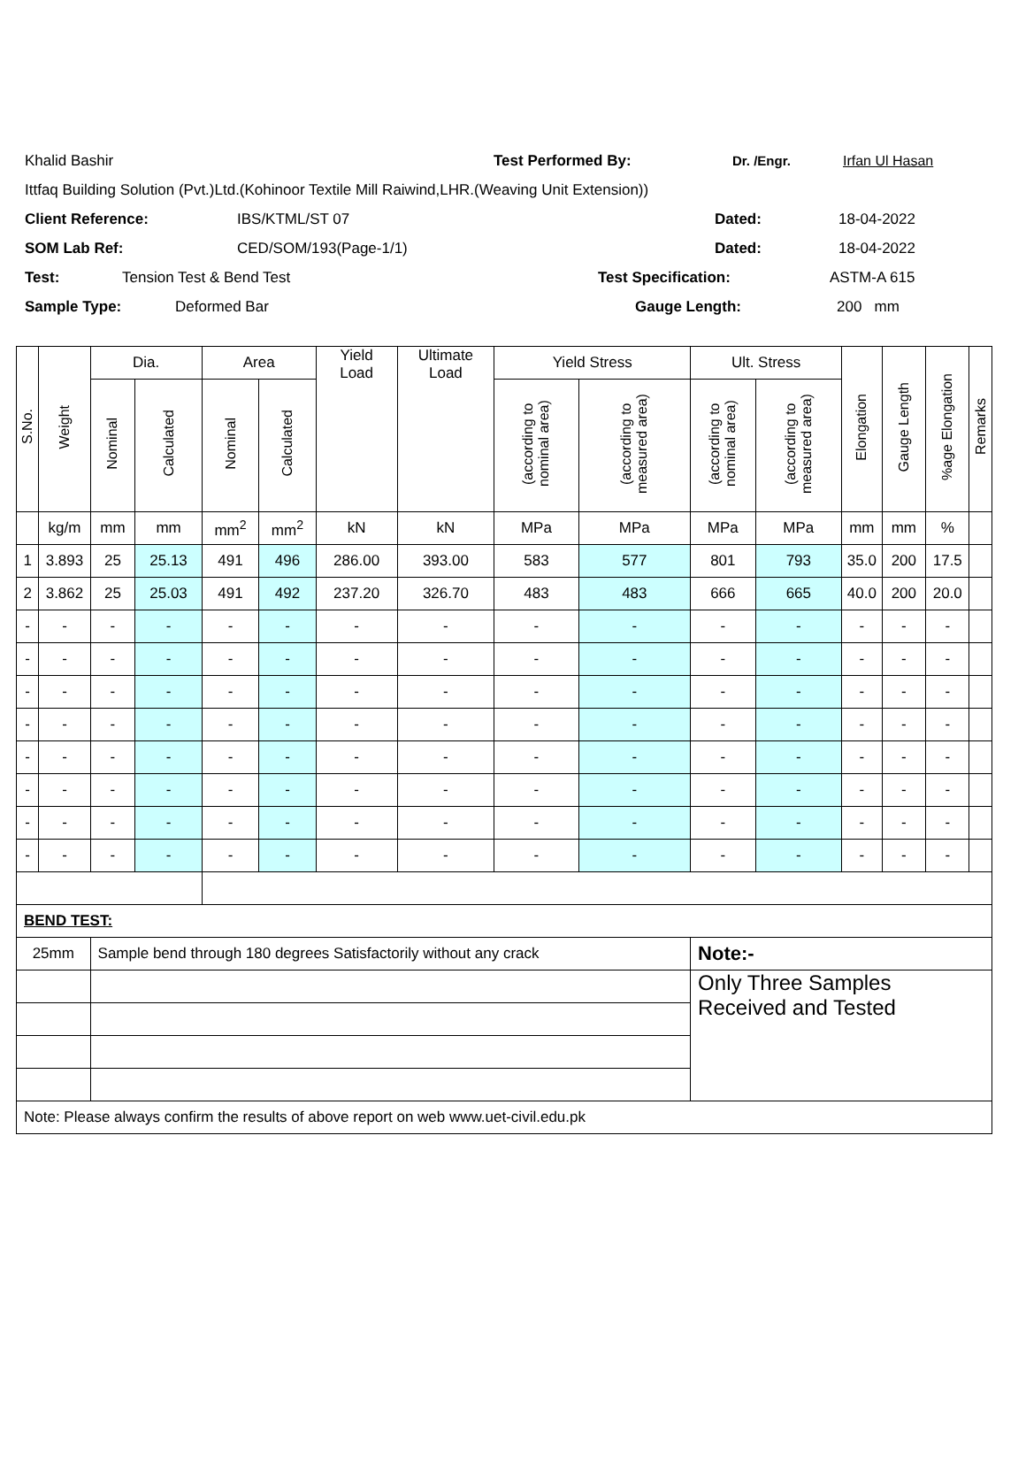Khalid Bashir Test Performed By: Dr. /Engr. Irfan Ul Hasan
Ittfaq Building Solution (Pvt.)Ltd.(Kohinoor Textile Mill Raiwind,LHR.(Weaving Unit Extension))
Client Reference: IBS/KTML/ST 07 Dated: 18-04-2022
SOM Lab Ref: CED/SOM/193(Page-1/1) Dated: 18-04-2022
Test: Tension Test & Bend Test Test Specification: ASTM-A 615
Sample Type: Deformed Bar Gauge Length: 200 mm
| S.No. | Weight | Dia. | | Area | | Yield Load | Ultimate Load | Yield Stress | | Ult. Stress | | Elongation | Gauge Length | %age Elongation | Remarks |
| --- | --- | --- | --- | --- | --- | --- | --- | --- | --- | --- | --- | --- | --- | --- | --- |
| | | Nominal | Calculated | Nominal | Calculated | | | (according to nominal area) | (according to measured area) | (according to nominal area) | (according to measured area) | | | | |
| | kg/m | mm | mm | mm<sup>2</sup> | mm<sup>2</sup> | kN | kN | MPa | MPa | MPa | MPa | mm | mm | % | |
| 1 | 3.893 | 25 | 25.13 | 491 | 496 | 286.00 | 393.00 | 583 | 577 | 801 | 793 | 35.0 | 200 | 17.5 | |
| 2 | 3.862 | 25 | 25.03 | 491 | 492 | 237.20 | 326.70 | 483 | 483 | 666 | 665 | 40.0 | 200 | 20.0 | |
| - | - | - | - | - | - | - | - | - | - | - | - | - | - | - | |
| - | - | - | - | - | - | - | - | - | - | - | - | - | - | - | |
| - | - | - | - | - | - | - | - | - | - | - | - | - | - | - | |
| - | - | - | - | - | - | - | - | - | - | - | - | - | - | - | |
| - | - | - | - | - | - | - | - | - | - | - | - | - | - | - | |
| - | - | - | - | - | - | - | - | - | - | - | - | - | - | - | |
| - | - | - | - | - | - | - | - | - | - | - | - | - | - | - | |
| - | - | - | - | - | - | - | - | - | - | - | - | - | - | - | |
| BEND TEST: | | | | | | | | | | | | | | | |
| 25mm | | Sample bend through 180 degrees Satisfactorily without any crack | | | | | | | | Note:- | | | | | |
| | | | | | | | | | | Only Three Samples Received and Tested | | | | | |
| Note: Please always confirm the results of above report on web www.uet-civil.edu.pk | | | | | | | | | | | | | | | |